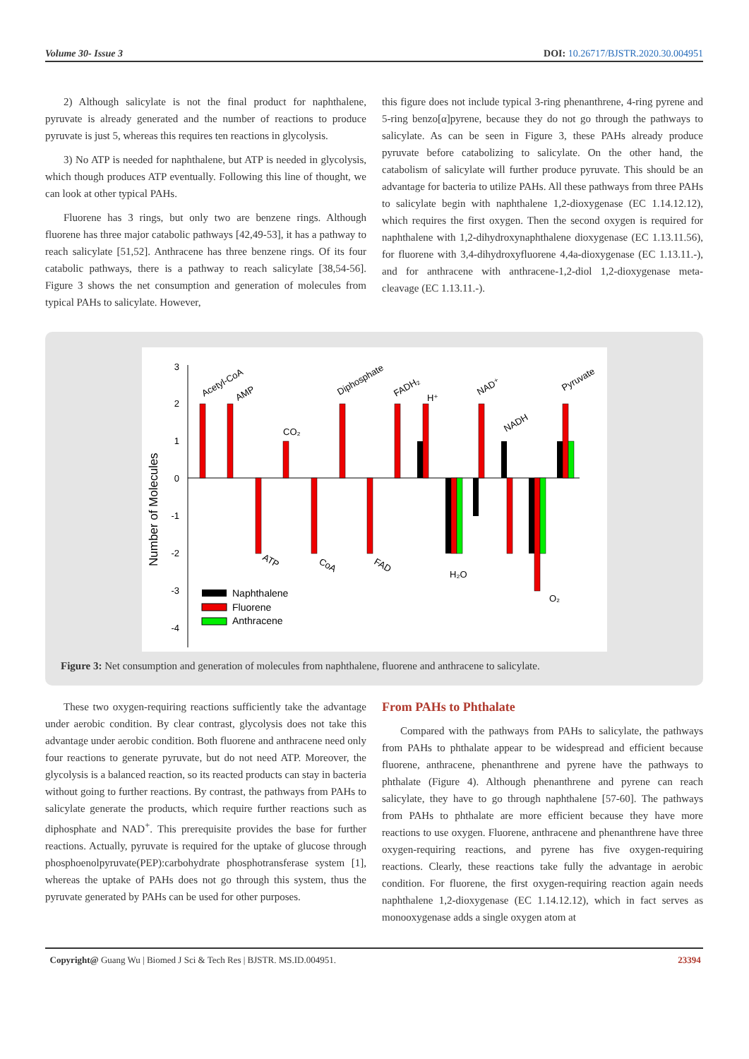Volume 30- Issue 3 DOI: 10.26717/BJSTR.2020.30.004951
2) Although salicylate is not the final product for naphthalene, pyruvate is already generated and the number of reactions to produce pyruvate is just 5, whereas this requires ten reactions in glycolysis.
3) No ATP is needed for naphthalene, but ATP is needed in glycolysis, which though produces ATP eventually. Following this line of thought, we can look at other typical PAHs.
Fluorene has 3 rings, but only two are benzene rings. Although fluorene has three major catabolic pathways [42,49-53], it has a pathway to reach salicylate [51,52]. Anthracene has three benzene rings. Of its four catabolic pathways, there is a pathway to reach salicylate [38,54-56]. Figure 3 shows the net consumption and generation of molecules from typical PAHs to salicylate. However,
this figure does not include typical 3-ring phenanthrene, 4-ring pyrene and 5-ring benzo[α]pyrene, because they do not go through the pathways to salicylate. As can be seen in Figure 3, these PAHs already produce pyruvate before catabolizing to salicylate. On the other hand, the catabolism of salicylate will further produce pyruvate. This should be an advantage for bacteria to utilize PAHs. All these pathways from three PAHs to salicylate begin with naphthalene 1,2-dioxygenase (EC 1.14.12.12), which requires the first oxygen. Then the second oxygen is required for naphthalene with 1,2-dihydroxynaphthalene dioxygenase (EC 1.13.11.56), for fluorene with 3,4-dihydroxyfluorene 4,4a-dioxygenase (EC 1.13.11.-), and for anthracene with anthracene-1,2-diol 1,2-dioxygenase meta-cleavage (EC 1.13.11.-).
3
2
1
0
-1
-2
-3
-4
Number of Molecules
Acetyl-CoA
AMP
CO₂
Diphosphate
FADH₂
H⁺
NAD⁺
NADH
Pyruvate
ATP
CoA
FAD
H₂O
O₂
Naphthalene
Fluorene
Anthracene
Figure 3: Net consumption and generation of molecules from naphthalene, fluorene and anthracene to salicylate.
These two oxygen-requiring reactions sufficiently take the advantage under aerobic condition. By clear contrast, glycolysis does not take this advantage under aerobic condition. Both fluorene and anthracene need only four reactions to generate pyruvate, but do not need ATP. Moreover, the glycolysis is a balanced reaction, so its reacted products can stay in bacteria without going to further reactions. By contrast, the pathways from PAHs to salicylate generate the products, which require further reactions such as diphosphate and NAD<sup>+</sup>. This prerequisite provides the base for further reactions. Actually, pyruvate is required for the uptake of glucose through phosphoenolpyruvate(PEP):carbohydrate phosphotransferase system [1], whereas the uptake of PAHs does not go through this system, thus the pyruvate generated by PAHs can be used for other purposes.
From PAHs to Phthalate
Compared with the pathways from PAHs to salicylate, the pathways from PAHs to phthalate appear to be widespread and efficient because fluorene, anthracene, phenanthrene and pyrene have the pathways to phthalate (Figure 4). Although phenanthrene and pyrene can reach salicylate, they have to go through naphthalene [57-60]. The pathways from PAHs to phthalate are more efficient because they have more reactions to use oxygen. Fluorene, anthracene and phenanthrene have three oxygen-requiring reactions, and pyrene has five oxygen-requiring reactions. Clearly, these reactions take fully the advantage in aerobic condition. For fluorene, the first oxygen-requiring reaction again needs naphthalene 1,2-dioxygenase (EC 1.14.12.12), which in fact serves as monooxygenase adds a single oxygen atom at
Copyright@ Guang Wu | Biomed J Sci & Tech Res | BJSTR. MS.ID.004951. 23394